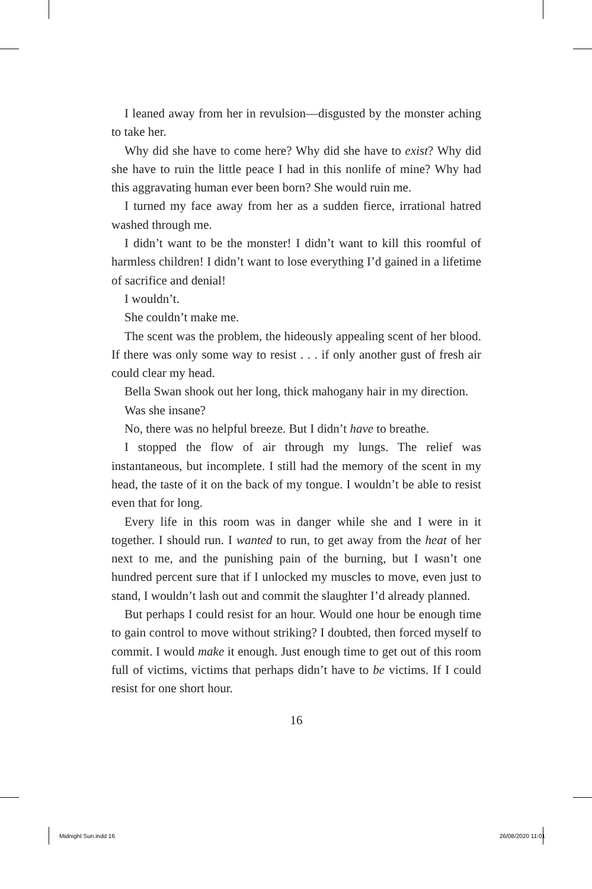I leaned away from her in revulsion—disgusted by the monster aching to take her.
Why did she have to come here? Why did she have to exist? Why did she have to ruin the little peace I had in this nonlife of mine? Why had this aggravating human ever been born? She would ruin me.
I turned my face away from her as a sudden fierce, irrational hatred washed through me.
I didn’t want to be the monster! I didn’t want to kill this roomful of harmless children! I didn’t want to lose everything I’d gained in a lifetime of sacrifice and denial!
I wouldn’t.
She couldn’t make me.
The scent was the problem, the hideously appealing scent of her blood. If there was only some way to resist . . . if only another gust of fresh air could clear my head.
Bella Swan shook out her long, thick mahogany hair in my direction.
Was she insane?
No, there was no helpful breeze. But I didn’t have to breathe.
I stopped the flow of air through my lungs. The relief was instantaneous, but incomplete. I still had the memory of the scent in my head, the taste of it on the back of my tongue. I wouldn’t be able to resist even that for long.
Every life in this room was in danger while she and I were in it together. I should run. I wanted to run, to get away from the heat of her next to me, and the punishing pain of the burning, but I wasn’t one hundred percent sure that if I unlocked my muscles to move, even just to stand, I wouldn’t lash out and commit the slaughter I’d already planned.
But perhaps I could resist for an hour. Would one hour be enough time to gain control to move without striking? I doubted, then forced myself to commit. I would make it enough. Just enough time to get out of this room full of victims, victims that perhaps didn’t have to be victims. If I could resist for one short hour.
16
Midnight Sun.indd 16 26/08/2020 11:01